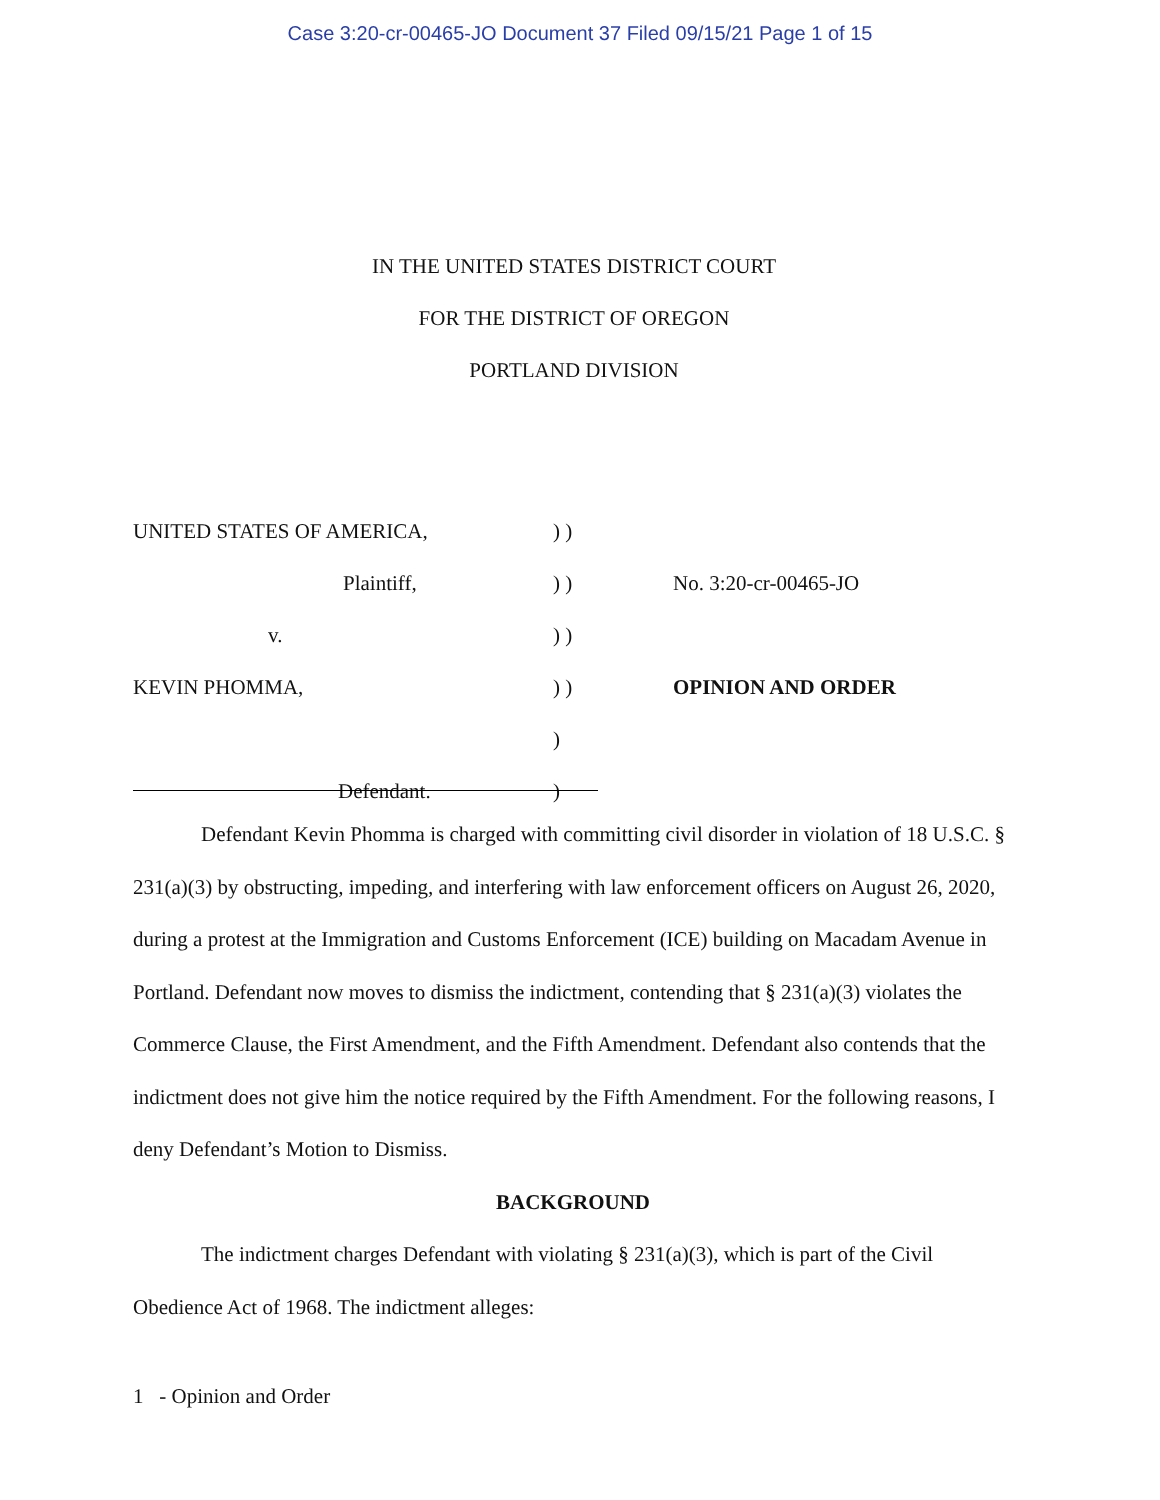Case 3:20-cr-00465-JO Document 37 Filed 09/15/21 Page 1 of 15
IN THE UNITED STATES DISTRICT COURT
FOR THE DISTRICT OF OREGON
PORTLAND DIVISION
UNITED STATES OF AMERICA, ) )
Plaintiff, ) ) No. 3:20-cr-00465-JO
v. ) )
KEVIN PHOMMA, ) ) OPINION AND ORDER
)
Defendant. )
Defendant Kevin Phomma is charged with committing civil disorder in violation of 18 U.S.C. § 231(a)(3) by obstructing, impeding, and interfering with law enforcement officers on August 26, 2020, during a protest at the Immigration and Customs Enforcement (ICE) building on Macadam Avenue in Portland. Defendant now moves to dismiss the indictment, contending that § 231(a)(3) violates the Commerce Clause, the First Amendment, and the Fifth Amendment. Defendant also contends that the indictment does not give him the notice required by the Fifth Amendment. For the following reasons, I deny Defendant’s Motion to Dismiss.
BACKGROUND
The indictment charges Defendant with violating § 231(a)(3), which is part of the Civil Obedience Act of 1968. The indictment alleges:
1 - Opinion and Order